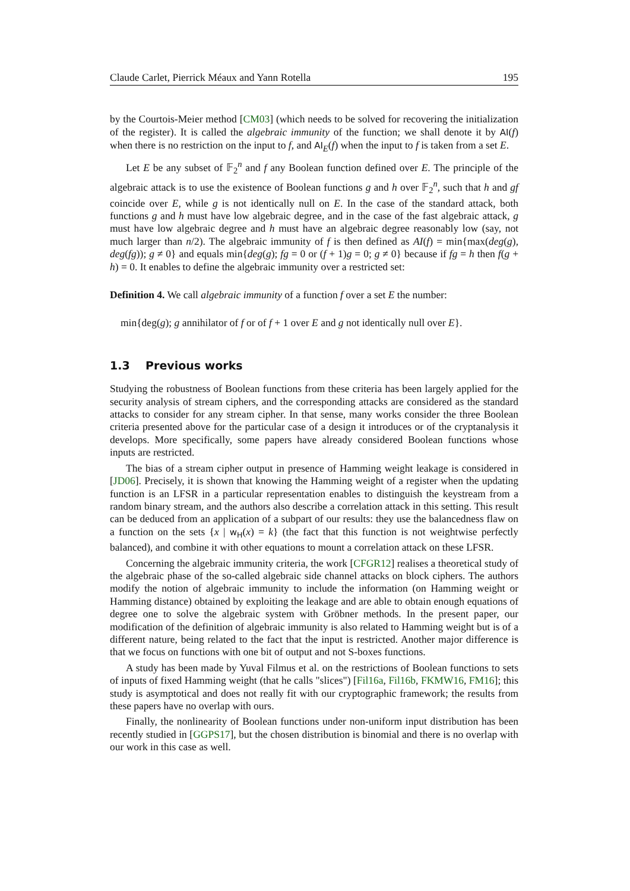Claude Carlet, Pierrick Méaux and Yann Rotella 195
by the Courtois-Meier method [CM03] (which needs to be solved for recovering the initialization of the register). It is called the algebraic immunity of the function; we shall denote it by AI(f) when there is no restriction on the input to f, and AI<sub>E</sub>(f) when the input to f is taken from a set E.
Let E be any subset of 𝔽<sub>2</sub><sup>n</sup> and f any Boolean function defined over E. The principle of the algebraic attack is to use the existence of Boolean functions g and h over 𝔽<sub>2</sub><sup>n</sup>, such that h and gf coincide over E, while g is not identically null on E. In the case of the standard attack, both functions g and h must have low algebraic degree, and in the case of the fast algebraic attack, g must have low algebraic degree and h must have an algebraic degree reasonably low (say, not much larger than n/2). The algebraic immunity of f is then defined as AI(f) = min{max(deg(g), deg(fg)); g ≠ 0} and equals min{deg(g); fg = 0 or (f + 1)g = 0; g ≠ 0} because if fg = h then f(g + h) = 0. It enables to define the algebraic immunity over a restricted set:
Definition 4. We call algebraic immunity of a function f over a set E the number:
min{deg(g); g annihilator of f or of f + 1 over E and g not identically null over E}.
1.3 Previous works
Studying the robustness of Boolean functions from these criteria has been largely applied for the security analysis of stream ciphers, and the corresponding attacks are considered as the standard attacks to consider for any stream cipher. In that sense, many works consider the three Boolean criteria presented above for the particular case of a design it introduces or of the cryptanalysis it develops. More specifically, some papers have already considered Boolean functions whose inputs are restricted.
The bias of a stream cipher output in presence of Hamming weight leakage is considered in [JD06]. Precisely, it is shown that knowing the Hamming weight of a register when the updating function is an LFSR in a particular representation enables to distinguish the keystream from a random binary stream, and the authors also describe a correlation attack in this setting. This result can be deduced from an application of a subpart of our results: they use the balancedness flaw on a function on the sets {x | w<sub>H</sub>(x) = k} (the fact that this function is not weightwise perfectly balanced), and combine it with other equations to mount a correlation attack on these LFSR.
Concerning the algebraic immunity criteria, the work [CFGR12] realises a theoretical study of the algebraic phase of the so-called algebraic side channel attacks on block ciphers. The authors modify the notion of algebraic immunity to include the information (on Hamming weight or Hamming distance) obtained by exploiting the leakage and are able to obtain enough equations of degree one to solve the algebraic system with Gröbner methods. In the present paper, our modification of the definition of algebraic immunity is also related to Hamming weight but is of a different nature, being related to the fact that the input is restricted. Another major difference is that we focus on functions with one bit of output and not S-boxes functions.
A study has been made by Yuval Filmus et al. on the restrictions of Boolean functions to sets of inputs of fixed Hamming weight (that he calls "slices") [Fil16a, Fil16b, FKMW16, FM16]; this study is asymptotical and does not really fit with our cryptographic framework; the results from these papers have no overlap with ours.
Finally, the nonlinearity of Boolean functions under non-uniform input distribution has been recently studied in [GGPS17], but the chosen distribution is binomial and there is no overlap with our work in this case as well.